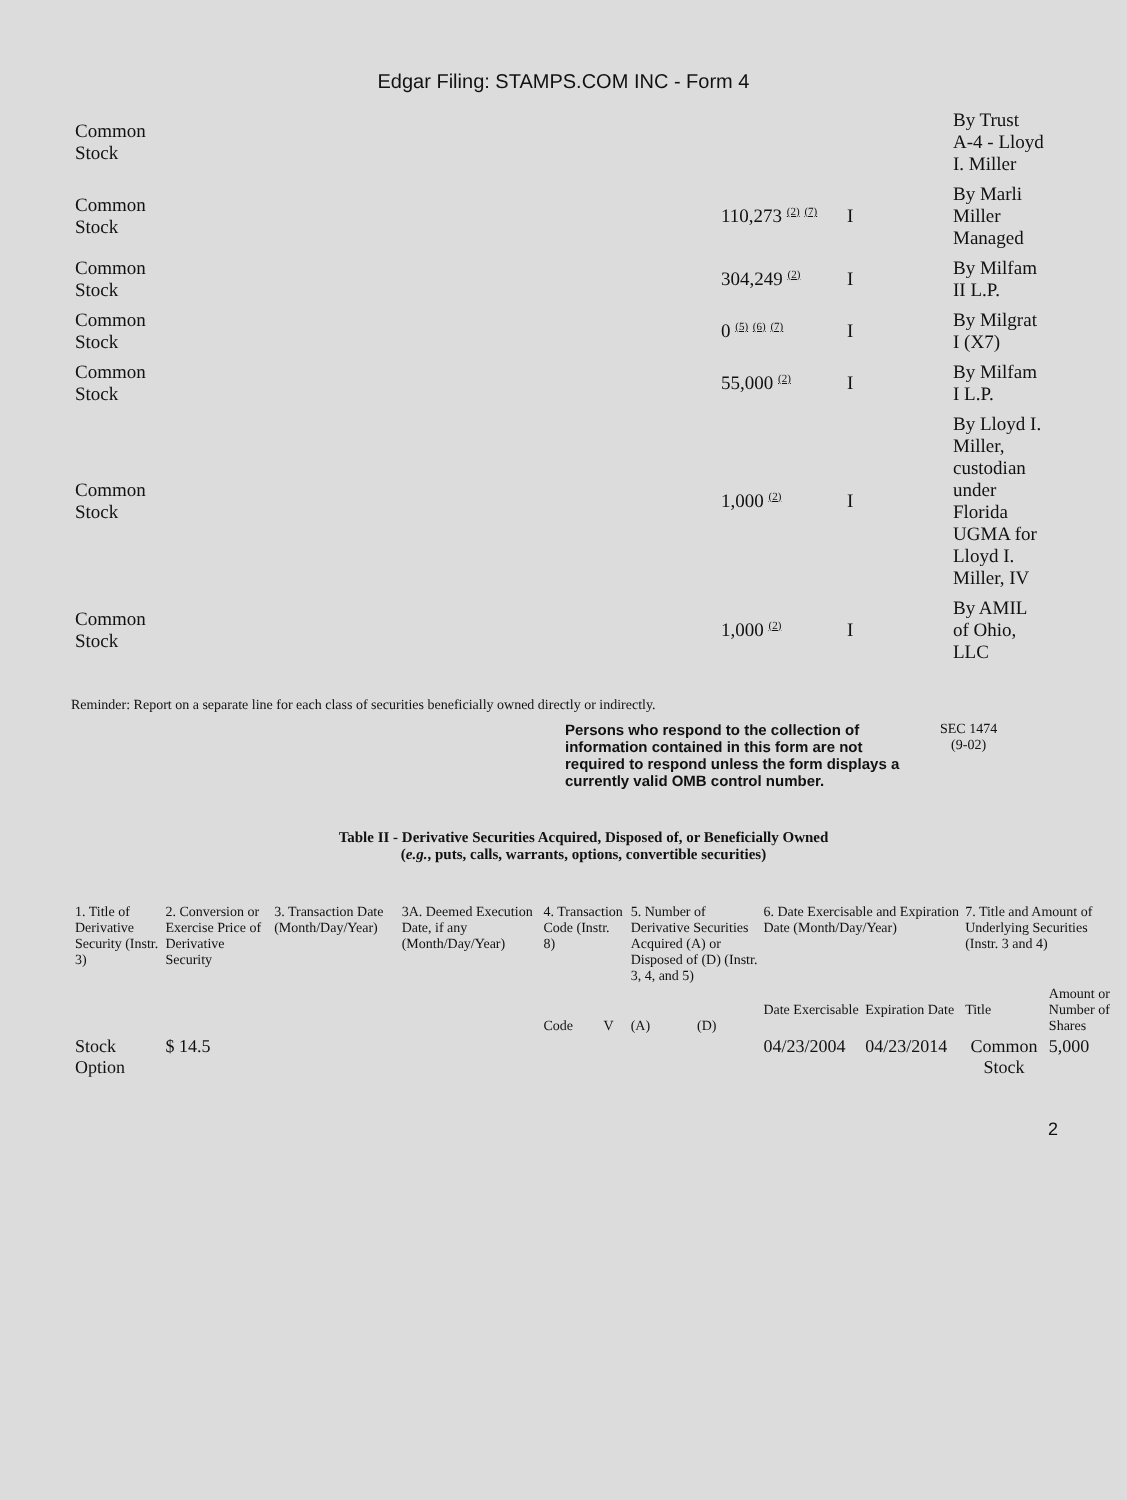Edgar Filing: STAMPS.COM INC - Form 4
| Common Stock | | | By Trust A-4 - Lloyd I. Miller |
| Common Stock | 110,273 <sup>(2)</sup> <sup>(7)</sup> | I | By Marli Miller Managed |
| Common Stock | 304,249 <sup>(2)</sup> | I | By Milfam II L.P. |
| Common Stock | 0 <sup>(5)</sup> <sup>(6)</sup> <sup>(7)</sup> | I | By Milgrat I (X7) |
| Common Stock | 55,000 <sup>(2)</sup> | I | By Milfam I L.P. |
| Common Stock | 1,000 <sup>(2)</sup> | I | By Lloyd I. Miller, custodian under Florida UGMA for Lloyd I. Miller, IV |
| Common Stock | 1,000 <sup>(2)</sup> | I | By AMIL of Ohio, LLC |
Reminder: Report on a separate line for each class of securities beneficially owned directly or indirectly.
Persons who respond to the collection of information contained in this form are not required to respond unless the form displays a currently valid OMB control number.
SEC 1474
(9-02)
Table II - Derivative Securities Acquired, Disposed of, or Beneficially Owned
(e.g., puts, calls, warrants, options, convertible securities)
| 1. Title of Derivative Security (Instr. 3) | 2. Conversion or Exercise Price of Derivative Security | 3. Transaction Date (Month/Day/Year) | 3A. Deemed Execution Date, if any (Month/Day/Year) | 4. Transaction Code (Instr. 8) | | 5. Number of Derivative Securities Acquired (A) or Disposed of (D) (Instr. 3, 4, and 5) | | 6. Date Exercisable and Expiration Date (Month/Day/Year) | | 7. Title and Amount of Underlying Securities (Instr. 3 and 4) | |
| --- | --- | --- | --- | --- | --- | --- | --- | --- | --- | --- | --- |
| | | | | Code | V | (A) | (D) | Date Exercisable | Expiration Date | Title | Amount or Number of Shares |
| Stock Option | $ 14.5 | | | | | | | 04/23/2004 | 04/23/2014 | Common Stock | 5,000 |
2